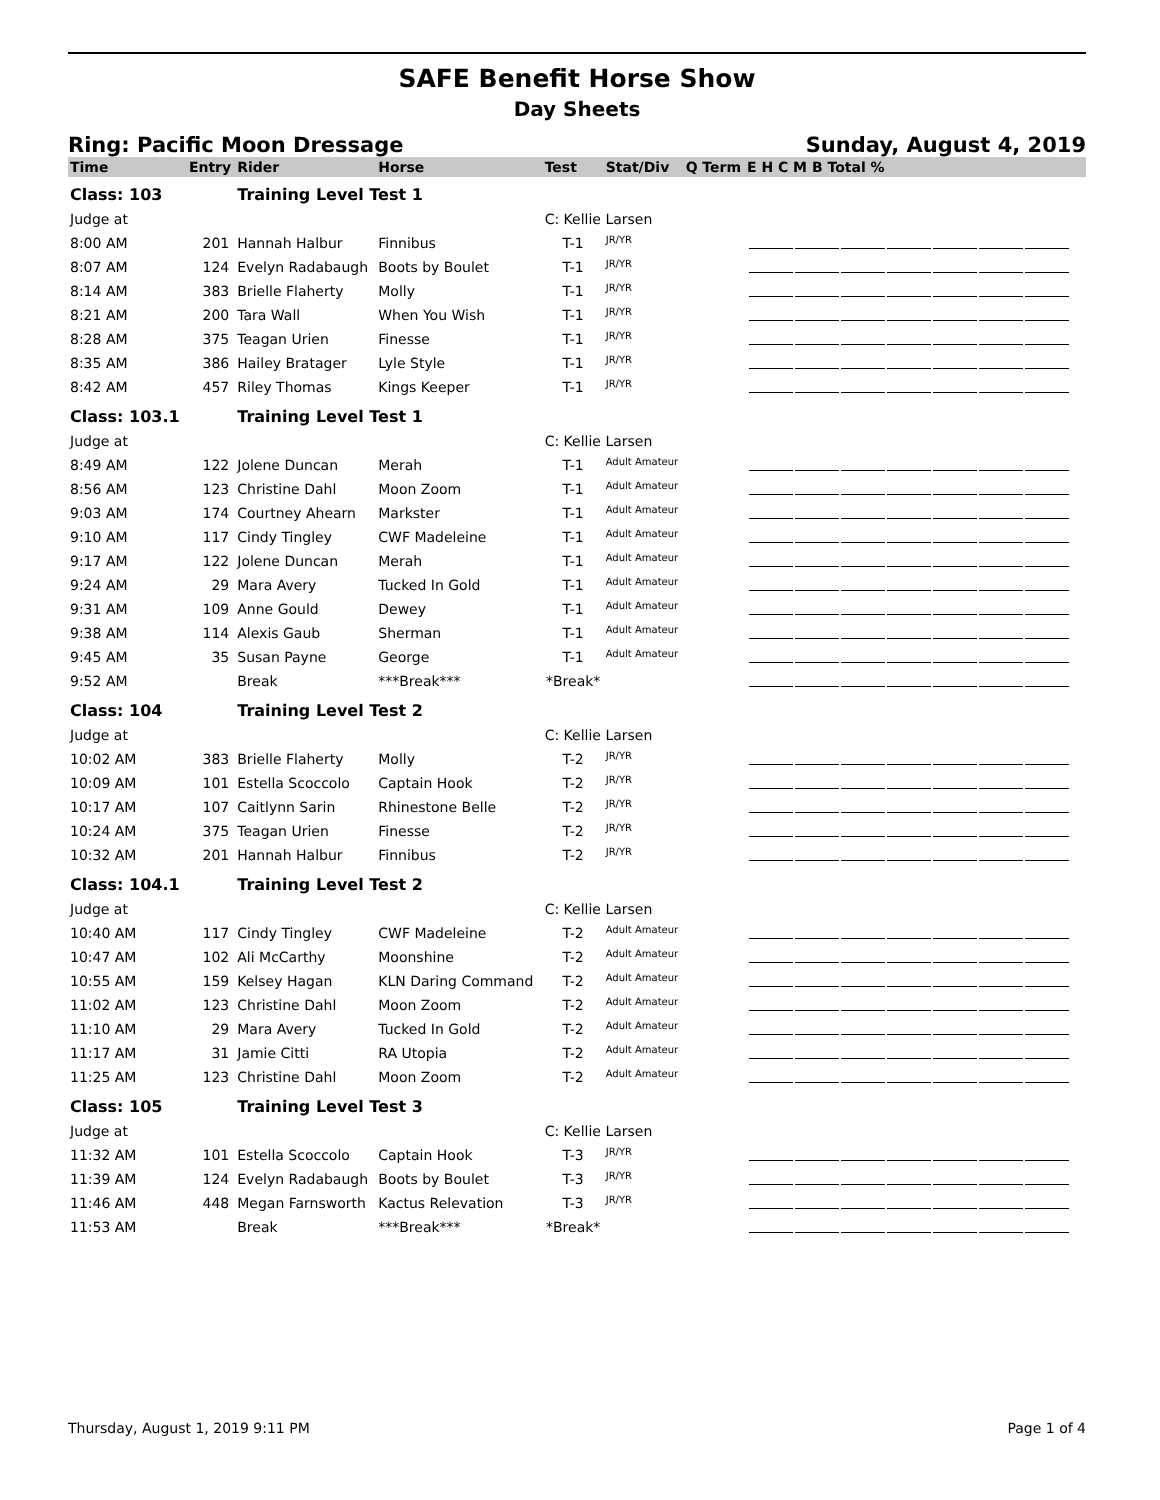SAFE Benefit Horse Show
Day Sheets
Ring: Pacific Moon Dressage Sunday, August 4, 2019
| Time | Entry | Rider | Horse | Test | Stat/Div | Q | Term | E H C M B Total % |
| --- | --- | --- | --- | --- | --- | --- | --- | --- |
| Class: 103 | | Training Level Test 1 | | | | | | |
| Judge at | | | | C: Kellie Larsen | | | | |
| 8:00 AM | 201 | Hannah Halbur | Finnibus | T-1 | JR/YR | | | |
| 8:07 AM | 124 | Evelyn Radabaugh | Boots by Boulet | T-1 | JR/YR | | | |
| 8:14 AM | 383 | Brielle Flaherty | Molly | T-1 | JR/YR | | | |
| 8:21 AM | 200 | Tara Wall | When You Wish | T-1 | JR/YR | | | |
| 8:28 AM | 375 | Teagan Urien | Finesse | T-1 | JR/YR | | | |
| 8:35 AM | 386 | Hailey Bratager | Lyle Style | T-1 | JR/YR | | | |
| 8:42 AM | 457 | Riley Thomas | Kings Keeper | T-1 | JR/YR | | | |
| Class: 103.1 | | Training Level Test 1 | | | | | | |
| Judge at | | | | C: Kellie Larsen | | | | |
| 8:49 AM | 122 | Jolene Duncan | Merah | T-1 | Adult Amateur | | | |
| 8:56 AM | 123 | Christine Dahl | Moon Zoom | T-1 | Adult Amateur | | | |
| 9:03 AM | 174 | Courtney Ahearn | Markster | T-1 | Adult Amateur | | | |
| 9:10 AM | 117 | Cindy Tingley | CWF Madeleine | T-1 | Adult Amateur | | | |
| 9:17 AM | 122 | Jolene Duncan | Merah | T-1 | Adult Amateur | | | |
| 9:24 AM | 29 | Mara Avery | Tucked In Gold | T-1 | Adult Amateur | | | |
| 9:31 AM | 109 | Anne Gould | Dewey | T-1 | Adult Amateur | | | |
| 9:38 AM | 114 | Alexis Gaub | Sherman | T-1 | Adult Amateur | | | |
| 9:45 AM | 35 | Susan Payne | George | T-1 | Adult Amateur | | | |
| 9:52 AM | | Break | ***Break*** | *Break* | | | | |
| Class: 104 | | Training Level Test 2 | | | | | | |
| Judge at | | | | C: Kellie Larsen | | | | |
| 10:02 AM | 383 | Brielle Flaherty | Molly | T-2 | JR/YR | | | |
| 10:09 AM | 101 | Estella Scoccolo | Captain Hook | T-2 | JR/YR | | | |
| 10:17 AM | 107 | Caitlynn Sarin | Rhinestone Belle | T-2 | JR/YR | | | |
| 10:24 AM | 375 | Teagan Urien | Finesse | T-2 | JR/YR | | | |
| 10:32 AM | 201 | Hannah Halbur | Finnibus | T-2 | JR/YR | | | |
| Class: 104.1 | | Training Level Test 2 | | | | | | |
| Judge at | | | | C: Kellie Larsen | | | | |
| 10:40 AM | 117 | Cindy Tingley | CWF Madeleine | T-2 | Adult Amateur | | | |
| 10:47 AM | 102 | Ali McCarthy | Moonshine | T-2 | Adult Amateur | | | |
| 10:55 AM | 159 | Kelsey Hagan | KLN Daring Command | T-2 | Adult Amateur | | | |
| 11:02 AM | 123 | Christine Dahl | Moon Zoom | T-2 | Adult Amateur | | | |
| 11:10 AM | 29 | Mara Avery | Tucked In Gold | T-2 | Adult Amateur | | | |
| 11:17 AM | 31 | Jamie Citti | RA Utopia | T-2 | Adult Amateur | | | |
| 11:25 AM | 123 | Christine Dahl | Moon Zoom | T-2 | Adult Amateur | | | |
| Class: 105 | | Training Level Test 3 | | | | | | |
| Judge at | | | | C: Kellie Larsen | | | | |
| 11:32 AM | 101 | Estella Scoccolo | Captain Hook | T-3 | JR/YR | | | |
| 11:39 AM | 124 | Evelyn Radabaugh | Boots by Boulet | T-3 | JR/YR | | | |
| 11:46 AM | 448 | Megan Farnsworth | Kactus Relevation | T-3 | JR/YR | | | |
| 11:53 AM | | Break | ***Break*** | *Break* | | | | |
Thursday, August 1, 2019 9:11 PM Page 1 of 4